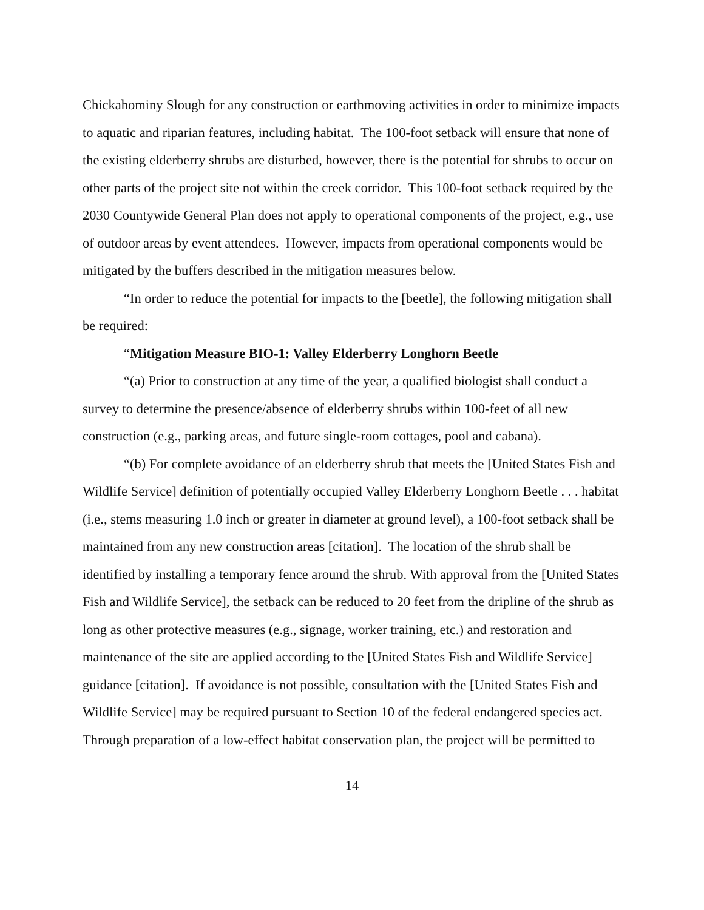Chickahominy Slough for any construction or earthmoving activities in order to minimize impacts to aquatic and riparian features, including habitat. The 100-foot setback will ensure that none of the existing elderberry shrubs are disturbed, however, there is the potential for shrubs to occur on other parts of the project site not within the creek corridor. This 100-foot setback required by the 2030 Countywide General Plan does not apply to operational components of the project, e.g., use of outdoor areas by event attendees. However, impacts from operational components would be mitigated by the buffers described in the mitigation measures below.
“In order to reduce the potential for impacts to the [beetle], the following mitigation shall be required:
“Mitigation Measure BIO-1: Valley Elderberry Longhorn Beetle
“(a) Prior to construction at any time of the year, a qualified biologist shall conduct a survey to determine the presence/absence of elderberry shrubs within 100-feet of all new construction (e.g., parking areas, and future single-room cottages, pool and cabana).
“(b) For complete avoidance of an elderberry shrub that meets the [United States Fish and Wildlife Service] definition of potentially occupied Valley Elderberry Longhorn Beetle . . . habitat (i.e., stems measuring 1.0 inch or greater in diameter at ground level), a 100-foot setback shall be maintained from any new construction areas [citation]. The location of the shrub shall be identified by installing a temporary fence around the shrub. With approval from the [United States Fish and Wildlife Service], the setback can be reduced to 20 feet from the dripline of the shrub as long as other protective measures (e.g., signage, worker training, etc.) and restoration and maintenance of the site are applied according to the [United States Fish and Wildlife Service] guidance [citation]. If avoidance is not possible, consultation with the [United States Fish and Wildlife Service] may be required pursuant to Section 10 of the federal endangered species act. Through preparation of a low-effect habitat conservation plan, the project will be permitted to
14